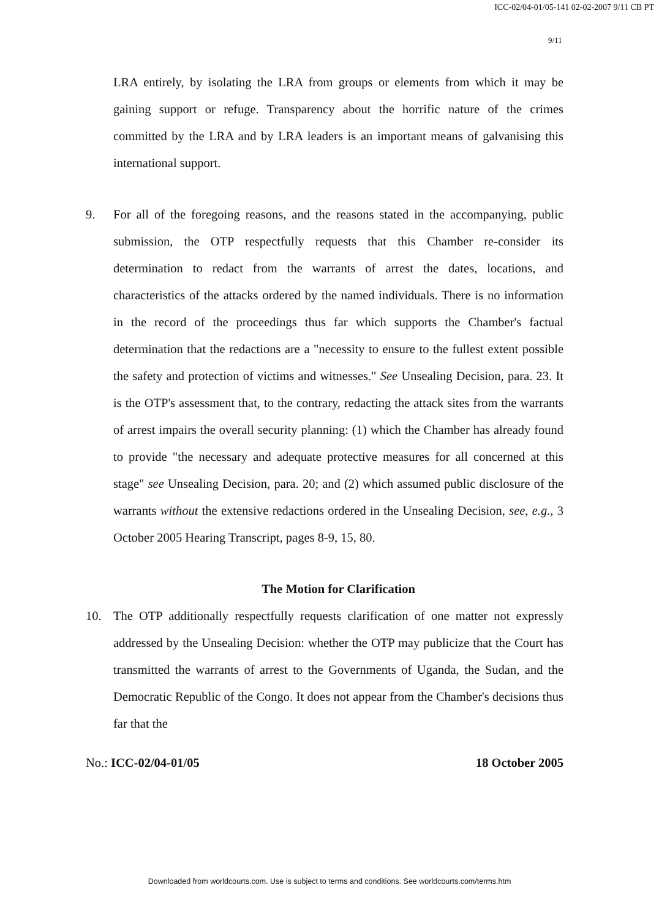ICC-02/04-01/05-141 02-02-2007 9/11 CB PT
9/11
LRA entirely, by isolating the LRA from groups or elements from which it may be gaining support or refuge. Transparency about the horrific nature of the crimes committed by the LRA and by LRA leaders is an important means of galvanising this international support.
9. For all of the foregoing reasons, and the reasons stated in the accompanying, public submission, the OTP respectfully requests that this Chamber re-consider its determination to redact from the warrants of arrest the dates, locations, and characteristics of the attacks ordered by the named individuals. There is no information in the record of the proceedings thus far which supports the Chamber's factual determination that the redactions are a "necessity to ensure to the fullest extent possible the safety and protection of victims and witnesses." See Unsealing Decision, para. 23. It is the OTP's assessment that, to the contrary, redacting the attack sites from the warrants of arrest impairs the overall security planning: (1) which the Chamber has already found to provide "the necessary and adequate protective measures for all concerned at this stage" see Unsealing Decision, para. 20; and (2) which assumed public disclosure of the warrants without the extensive redactions ordered in the Unsealing Decision, see, e.g., 3 October 2005 Hearing Transcript, pages 8-9, 15, 80.
The Motion for Clarification
10. The OTP additionally respectfully requests clarification of one matter not expressly addressed by the Unsealing Decision: whether the OTP may publicize that the Court has transmitted the warrants of arrest to the Governments of Uganda, the Sudan, and the Democratic Republic of the Congo. It does not appear from the Chamber's decisions thus far that the
No.: ICC-02/04-01/05 18 October 2005
Downloaded from worldcourts.com. Use is subject to terms and conditions. See worldcourts.com/terms.htm